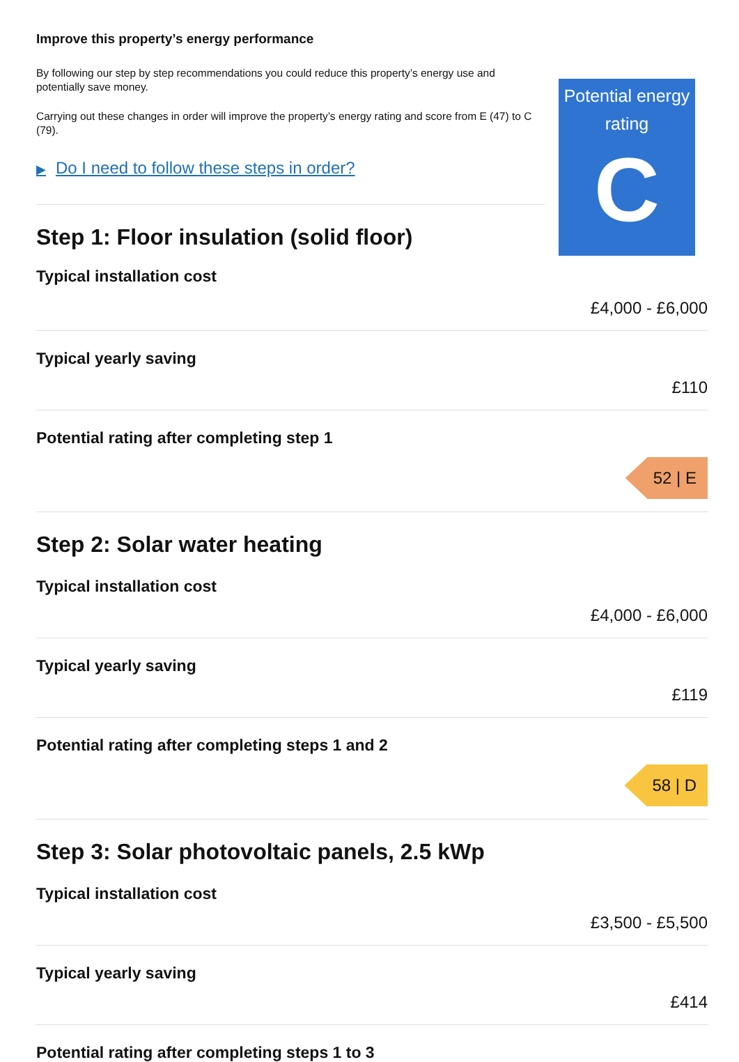Improve this property’s energy performance
By following our step by step recommendations you could reduce this property’s energy use and potentially save money.
Carrying out these changes in order will improve the property’s energy rating and score from E (47) to C (79).
▶ Do I need to follow these steps in order?
Step 1: Floor insulation (solid floor)
Typical installation cost
Potential energy rating
C
£4,000 - £6,000
Typical yearly saving
£110
Potential rating after completing step 1
52 | E
Step 2: Solar water heating
Typical installation cost
£4,000 - £6,000
Typical yearly saving
£119
Potential rating after completing steps 1 and 2
58 | D
Step 3: Solar photovoltaic panels, 2.5 kWp
Typical installation cost
£3,500 - £5,500
Typical yearly saving
£414
Potential rating after completing steps 1 to 3